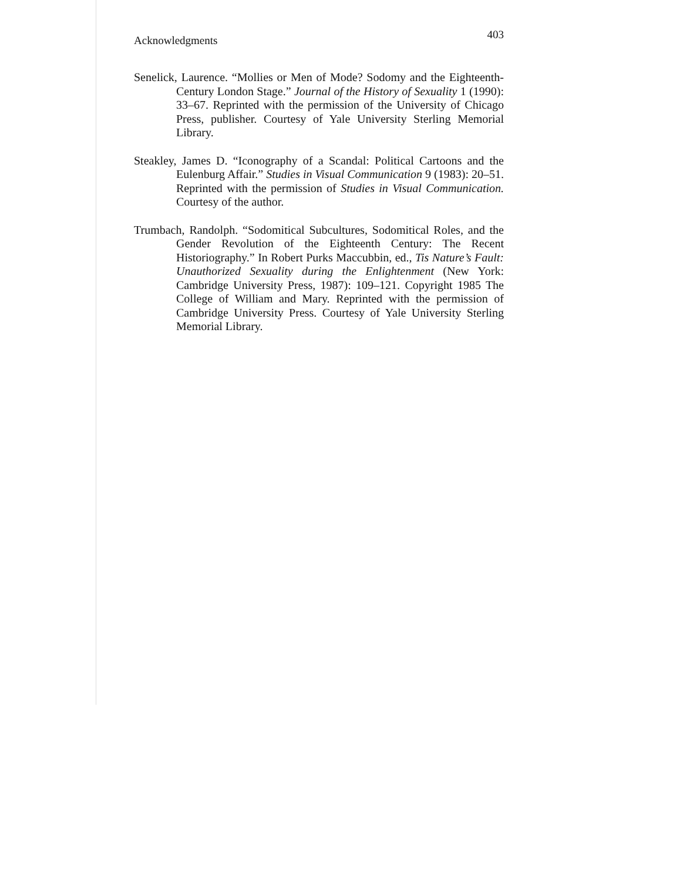Acknowledgments 403
Senelick, Laurence. “Mollies or Men of Mode? Sodomy and the Eighteenth-Century London Stage.” Journal of the History of Sexuality 1 (1990): 33–67. Reprinted with the permission of the University of Chicago Press, publisher. Courtesy of Yale University Sterling Memorial Library.
Steakley, James D. “Iconography of a Scandal: Political Cartoons and the Eulenburg Affair.” Studies in Visual Communication 9 (1983): 20–51. Reprinted with the permission of Studies in Visual Communication. Courtesy of the author.
Trumbach, Randolph. “Sodomitical Subcultures, Sodomitical Roles, and the Gender Revolution of the Eighteenth Century: The Recent Historiography.” In Robert Purks Maccubbin, ed., Tis Nature’s Fault: Unauthorized Sexuality during the Enlightenment (New York: Cambridge University Press, 1987): 109–121. Copyright 1985 The College of William and Mary. Reprinted with the permission of Cambridge University Press. Courtesy of Yale University Sterling Memorial Library.